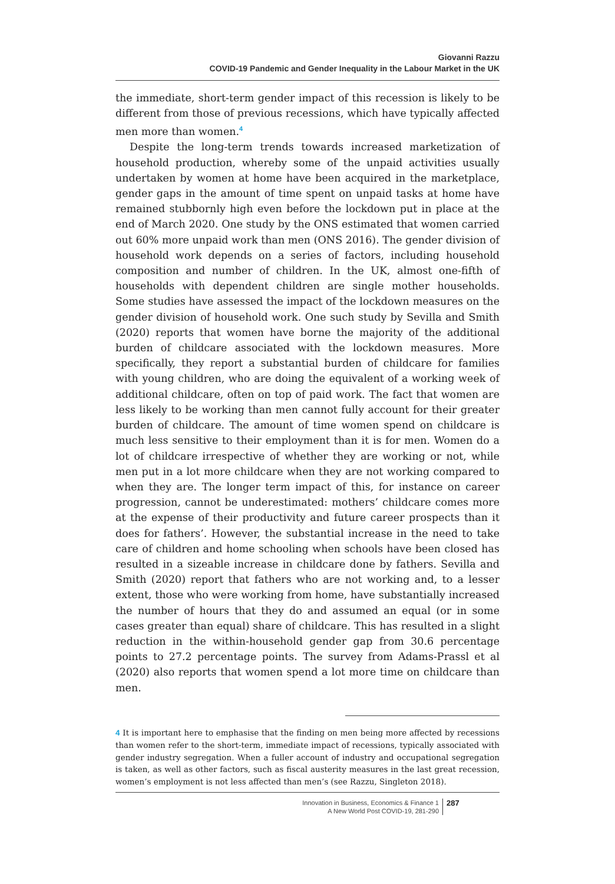Giovanni Razzu
COVID-19 Pandemic and Gender Inequality in the Labour Market in the UK
the immediate, short-term gender impact of this recession is likely to be different from those of previous recessions, which have typically affected men more than women.<sup>4</sup>
Despite the long-term trends towards increased marketization of household production, whereby some of the unpaid activities usually undertaken by women at home have been acquired in the marketplace, gender gaps in the amount of time spent on unpaid tasks at home have remained stubbornly high even before the lockdown put in place at the end of March 2020. One study by the ONS estimated that women carried out 60% more unpaid work than men (ONS 2016). The gender division of household work depends on a series of factors, including household composition and number of children. In the UK, almost one-fifth of households with dependent children are single mother households. Some studies have assessed the impact of the lockdown measures on the gender division of household work. One such study by Sevilla and Smith (2020) reports that women have borne the majority of the additional burden of childcare associated with the lockdown measures. More specifically, they report a substantial burden of childcare for families with young children, who are doing the equivalent of a working week of additional childcare, often on top of paid work. The fact that women are less likely to be working than men cannot fully account for their greater burden of childcare. The amount of time women spend on childcare is much less sensitive to their employment than it is for men. Women do a lot of childcare irrespective of whether they are working or not, while men put in a lot more childcare when they are not working compared to when they are. The longer term impact of this, for instance on career progression, cannot be underestimated: mothers’ childcare comes more at the expense of their productivity and future career prospects than it does for fathers’. However, the substantial increase in the need to take care of children and home schooling when schools have been closed has resulted in a sizeable increase in childcare done by fathers. Sevilla and Smith (2020) report that fathers who are not working and, to a lesser extent, those who were working from home, have substantially increased the number of hours that they do and assumed an equal (or in some cases greater than equal) share of childcare. This has resulted in a slight reduction in the within-household gender gap from 30.6 percentage points to 27.2 percentage points. The survey from Adams-Prassl et al (2020) also reports that women spend a lot more time on childcare than men.
4 It is important here to emphasise that the finding on men being more affected by recessions than women refer to the short-term, immediate impact of recessions, typically associated with gender industry segregation. When a fuller account of industry and occupational segregation is taken, as well as other factors, such as fiscal austerity measures in the last great recession, women’s employment is not less affected than men’s (see Razzu, Singleton 2018).
Innovation in Business, Economics & Finance 1
A New World Post COVID-19, 281-290
287